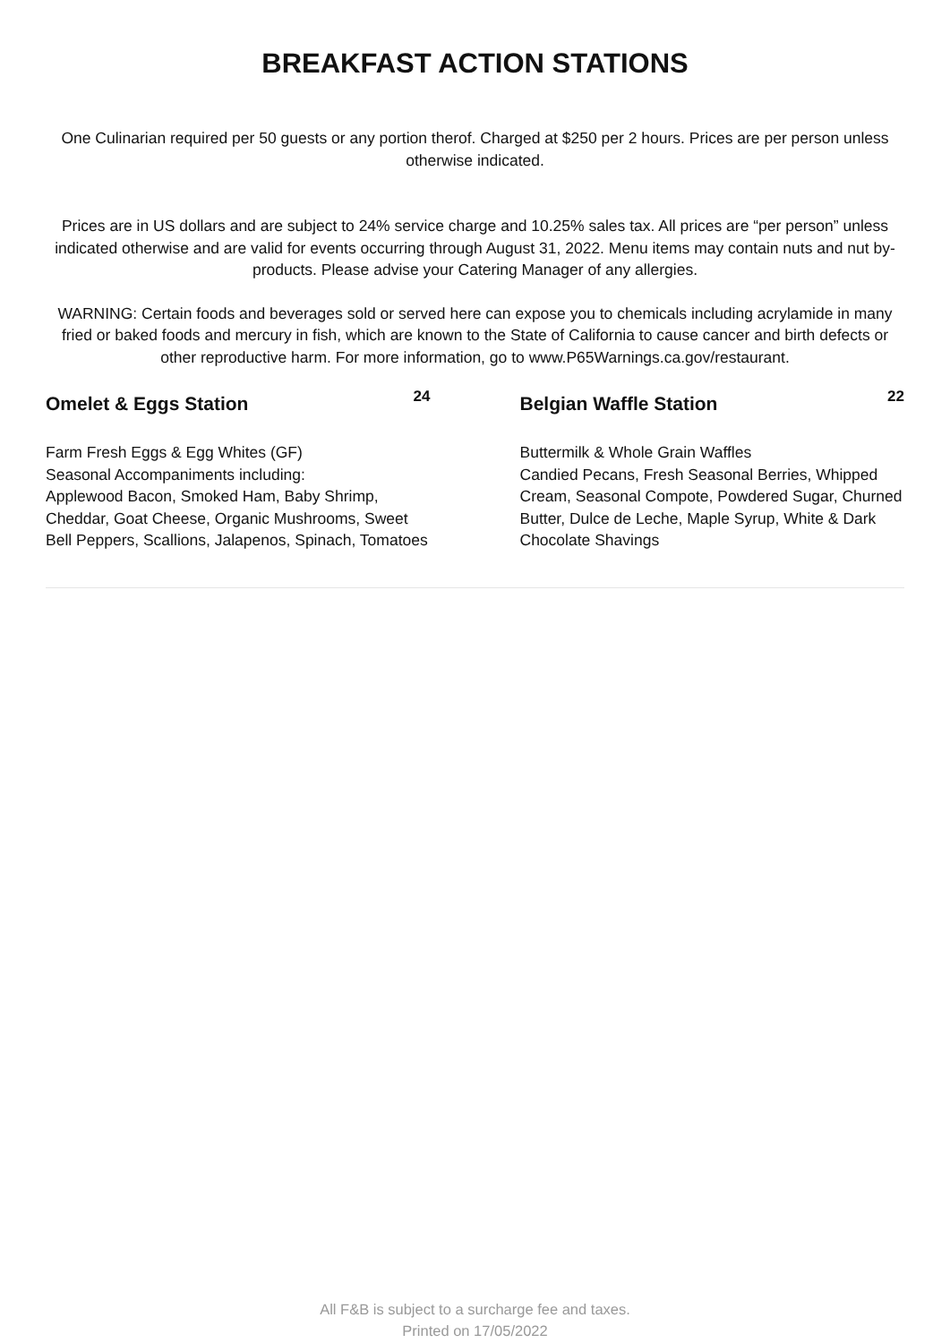BREAKFAST ACTION STATIONS
One Culinarian required per 50 guests or any portion therof. Charged at $250 per 2 hours. Prices are per person unless otherwise indicated.
Prices are in US dollars and are subject to 24% service charge and 10.25% sales tax. All prices are “per person” unless indicated otherwise and are valid for events occurring through August 31, 2022. Menu items may contain nuts and nut by-products. Please advise your Catering Manager of any allergies.
WARNING: Certain foods and beverages sold or served here can expose you to chemicals including acrylamide in many fried or baked foods and mercury in fish, which are known to the State of California to cause cancer and birth defects or other reproductive harm. For more information, go to www.P65Warnings.ca.gov/restaurant.
Omelet & Eggs Station
24
Farm Fresh Eggs & Egg Whites (GF)
Seasonal Accompaniments including:
Applewood Bacon, Smoked Ham, Baby Shrimp, Cheddar, Goat Cheese, Organic Mushrooms, Sweet Bell Peppers, Scallions, Jalapenos, Spinach, Tomatoes
Belgian Waffle Station
22
Buttermilk & Whole Grain Waffles
Candied Pecans, Fresh Seasonal Berries, Whipped Cream, Seasonal Compote, Powdered Sugar, Churned Butter, Dulce de Leche, Maple Syrup, White & Dark Chocolate Shavings
All F&B is subject to a surcharge fee and taxes.
Printed on 17/05/2022